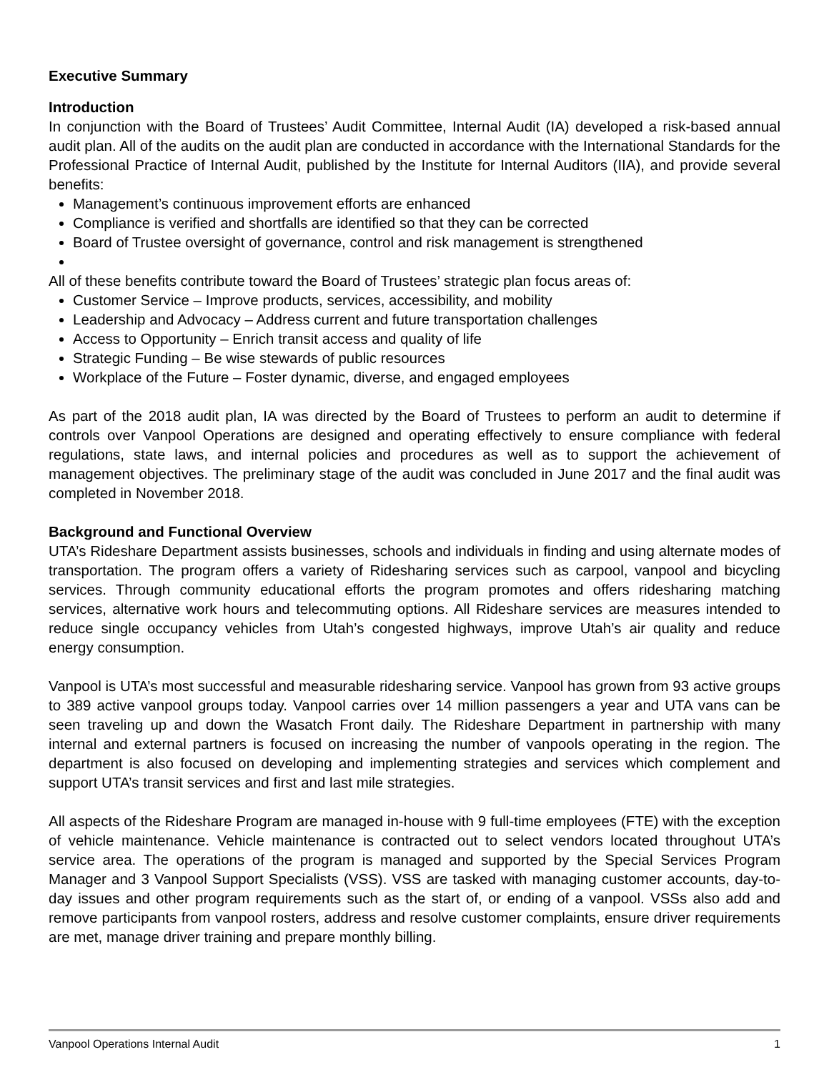Executive Summary
Introduction
In conjunction with the Board of Trustees’ Audit Committee, Internal Audit (IA) developed a risk-based annual audit plan. All of the audits on the audit plan are conducted in accordance with the International Standards for the Professional Practice of Internal Audit, published by the Institute for Internal Auditors (IIA), and provide several benefits:
Management’s continuous improvement efforts are enhanced
Compliance is verified and shortfalls are identified so that they can be corrected
Board of Trustee oversight of governance, control and risk management is strengthened
All of these benefits contribute toward the Board of Trustees’ strategic plan focus areas of:
Customer Service – Improve products, services, accessibility, and mobility
Leadership and Advocacy – Address current and future transportation challenges
Access to Opportunity – Enrich transit access and quality of life
Strategic Funding – Be wise stewards of public resources
Workplace of the Future – Foster dynamic, diverse, and engaged employees
As part of the 2018 audit plan, IA was directed by the Board of Trustees to perform an audit to determine if controls over Vanpool Operations are designed and operating effectively to ensure compliance with federal regulations, state laws, and internal policies and procedures as well as to support the achievement of management objectives. The preliminary stage of the audit was concluded in June 2017 and the final audit was completed in November 2018.
Background and Functional Overview
UTA’s Rideshare Department assists businesses, schools and individuals in finding and using alternate modes of transportation. The program offers a variety of Ridesharing services such as carpool, vanpool and bicycling services. Through community educational efforts the program promotes and offers ridesharing matching services, alternative work hours and telecommuting options. All Rideshare services are measures intended to reduce single occupancy vehicles from Utah’s congested highways, improve Utah’s air quality and reduce energy consumption.
Vanpool is UTA’s most successful and measurable ridesharing service. Vanpool has grown from 93 active groups to 389 active vanpool groups today. Vanpool carries over 14 million passengers a year and UTA vans can be seen traveling up and down the Wasatch Front daily. The Rideshare Department in partnership with many internal and external partners is focused on increasing the number of vanpools operating in the region. The department is also focused on developing and implementing strategies and services which complement and support UTA’s transit services and first and last mile strategies.
All aspects of the Rideshare Program are managed in-house with 9 full-time employees (FTE) with the exception of vehicle maintenance. Vehicle maintenance is contracted out to select vendors located throughout UTA’s service area. The operations of the program is managed and supported by the Special Services Program Manager and 3 Vanpool Support Specialists (VSS). VSS are tasked with managing customer accounts, day-to-day issues and other program requirements such as the start of, or ending of a vanpool. VSSs also add and remove participants from vanpool rosters, address and resolve customer complaints, ensure driver requirements are met, manage driver training and prepare monthly billing.
Vanpool Operations Internal Audit 1